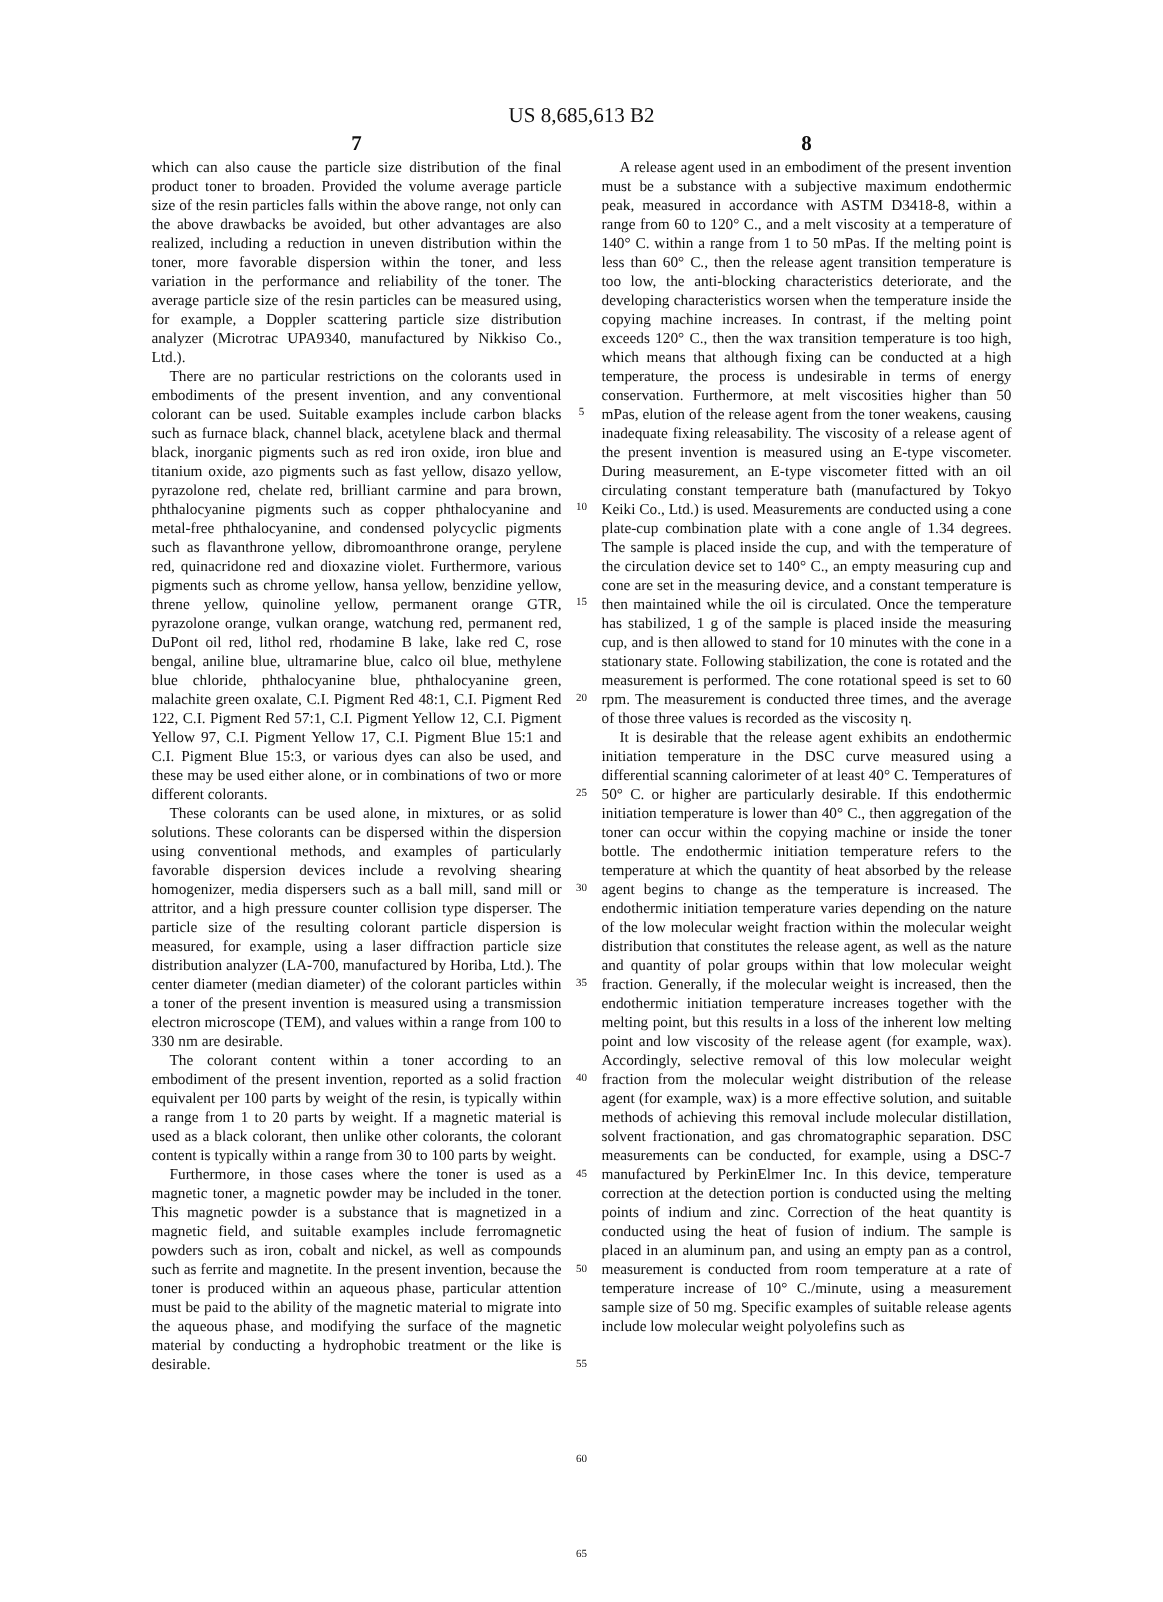US 8,685,613 B2
7
which can also cause the particle size distribution of the final product toner to broaden. Provided the volume average particle size of the resin particles falls within the above range, not only can the above drawbacks be avoided, but other advantages are also realized, including a reduction in uneven distribution within the toner, more favorable dispersion within the toner, and less variation in the performance and reliability of the toner. The average particle size of the resin particles can be measured using, for example, a Doppler scattering particle size distribution analyzer (Microtrac UPA9340, manufactured by Nikkiso Co., Ltd.).
There are no particular restrictions on the colorants used in embodiments of the present invention, and any conventional colorant can be used. Suitable examples include carbon blacks such as furnace black, channel black, acetylene black and thermal black, inorganic pigments such as red iron oxide, iron blue and titanium oxide, azo pigments such as fast yellow, disazo yellow, pyrazolone red, chelate red, brilliant carmine and para brown, phthalocyanine pigments such as copper phthalocyanine and metal-free phthalocyanine, and condensed polycyclic pigments such as flavanthrone yellow, dibromoanthrone orange, perylene red, quinacridone red and dioxazine violet. Furthermore, various pigments such as chrome yellow, hansa yellow, benzidine yellow, threne yellow, quinoline yellow, permanent orange GTR, pyrazolone orange, vulkan orange, watchung red, permanent red, DuPont oil red, lithol red, rhodamine B lake, lake red C, rose bengal, aniline blue, ultramarine blue, calco oil blue, methylene blue chloride, phthalocyanine blue, phthalocyanine green, malachite green oxalate, C.I. Pigment Red 48:1, C.I. Pigment Red 122, C.I. Pigment Red 57:1, C.I. Pigment Yellow 12, C.I. Pigment Yellow 97, C.I. Pigment Yellow 17, C.I. Pigment Blue 15:1 and C.I. Pigment Blue 15:3, or various dyes can also be used, and these may be used either alone, or in combinations of two or more different colorants.
These colorants can be used alone, in mixtures, or as solid solutions. These colorants can be dispersed within the dispersion using conventional methods, and examples of particularly favorable dispersion devices include a revolving shearing homogenizer, media dispersers such as a ball mill, sand mill or attritor, and a high pressure counter collision type disperser. The particle size of the resulting colorant particle dispersion is measured, for example, using a laser diffraction particle size distribution analyzer (LA-700, manufactured by Horiba, Ltd.). The center diameter (median diameter) of the colorant particles within a toner of the present invention is measured using a transmission electron microscope (TEM), and values within a range from 100 to 330 nm are desirable.
The colorant content within a toner according to an embodiment of the present invention, reported as a solid fraction equivalent per 100 parts by weight of the resin, is typically within a range from 1 to 20 parts by weight. If a magnetic material is used as a black colorant, then unlike other colorants, the colorant content is typically within a range from 30 to 100 parts by weight.
Furthermore, in those cases where the toner is used as a magnetic toner, a magnetic powder may be included in the toner. This magnetic powder is a substance that is magnetized in a magnetic field, and suitable examples include ferromagnetic powders such as iron, cobalt and nickel, as well as compounds such as ferrite and magnetite. In the present invention, because the toner is produced within an aqueous phase, particular attention must be paid to the ability of the magnetic material to migrate into the aqueous phase, and modifying the surface of the magnetic material by conducting a hydrophobic treatment or the like is desirable.
5
10
15
20
25
30
35
40
45
50
55
60
65
8
A release agent used in an embodiment of the present invention must be a substance with a subjective maximum endothermic peak, measured in accordance with ASTM D3418-8, within a range from 60 to 120° C., and a melt viscosity at a temperature of 140° C. within a range from 1 to 50 mPas. If the melting point is less than 60° C., then the release agent transition temperature is too low, the anti-blocking characteristics deteriorate, and the developing characteristics worsen when the temperature inside the copying machine increases. In contrast, if the melting point exceeds 120° C., then the wax transition temperature is too high, which means that although fixing can be conducted at a high temperature, the process is undesirable in terms of energy conservation. Furthermore, at melt viscosities higher than 50 mPas, elution of the release agent from the toner weakens, causing inadequate fixing releasability. The viscosity of a release agent of the present invention is measured using an E-type viscometer. During measurement, an E-type viscometer fitted with an oil circulating constant temperature bath (manufactured by Tokyo Keiki Co., Ltd.) is used. Measurements are conducted using a cone plate-cup combination plate with a cone angle of 1.34 degrees. The sample is placed inside the cup, and with the temperature of the circulation device set to 140° C., an empty measuring cup and cone are set in the measuring device, and a constant temperature is then maintained while the oil is circulated. Once the temperature has stabilized, 1 g of the sample is placed inside the measuring cup, and is then allowed to stand for 10 minutes with the cone in a stationary state. Following stabilization, the cone is rotated and the measurement is performed. The cone rotational speed is set to 60 rpm. The measurement is conducted three times, and the average of those three values is recorded as the viscosity η.
It is desirable that the release agent exhibits an endothermic initiation temperature in the DSC curve measured using a differential scanning calorimeter of at least 40° C. Temperatures of 50° C. or higher are particularly desirable. If this endothermic initiation temperature is lower than 40° C., then aggregation of the toner can occur within the copying machine or inside the toner bottle. The endothermic initiation temperature refers to the temperature at which the quantity of heat absorbed by the release agent begins to change as the temperature is increased. The endothermic initiation temperature varies depending on the nature of the low molecular weight fraction within the molecular weight distribution that constitutes the release agent, as well as the nature and quantity of polar groups within that low molecular weight fraction. Generally, if the molecular weight is increased, then the endothermic initiation temperature increases together with the melting point, but this results in a loss of the inherent low melting point and low viscosity of the release agent (for example, wax). Accordingly, selective removal of this low molecular weight fraction from the molecular weight distribution of the release agent (for example, wax) is a more effective solution, and suitable methods of achieving this removal include molecular distillation, solvent fractionation, and gas chromatographic separation. DSC measurements can be conducted, for example, using a DSC-7 manufactured by PerkinElmer Inc. In this device, temperature correction at the detection portion is conducted using the melting points of indium and zinc. Correction of the heat quantity is conducted using the heat of fusion of indium. The sample is placed in an aluminum pan, and using an empty pan as a control, measurement is conducted from room temperature at a rate of temperature increase of 10° C./minute, using a measurement sample size of 50 mg. Specific examples of suitable release agents include low molecular weight polyolefins such as